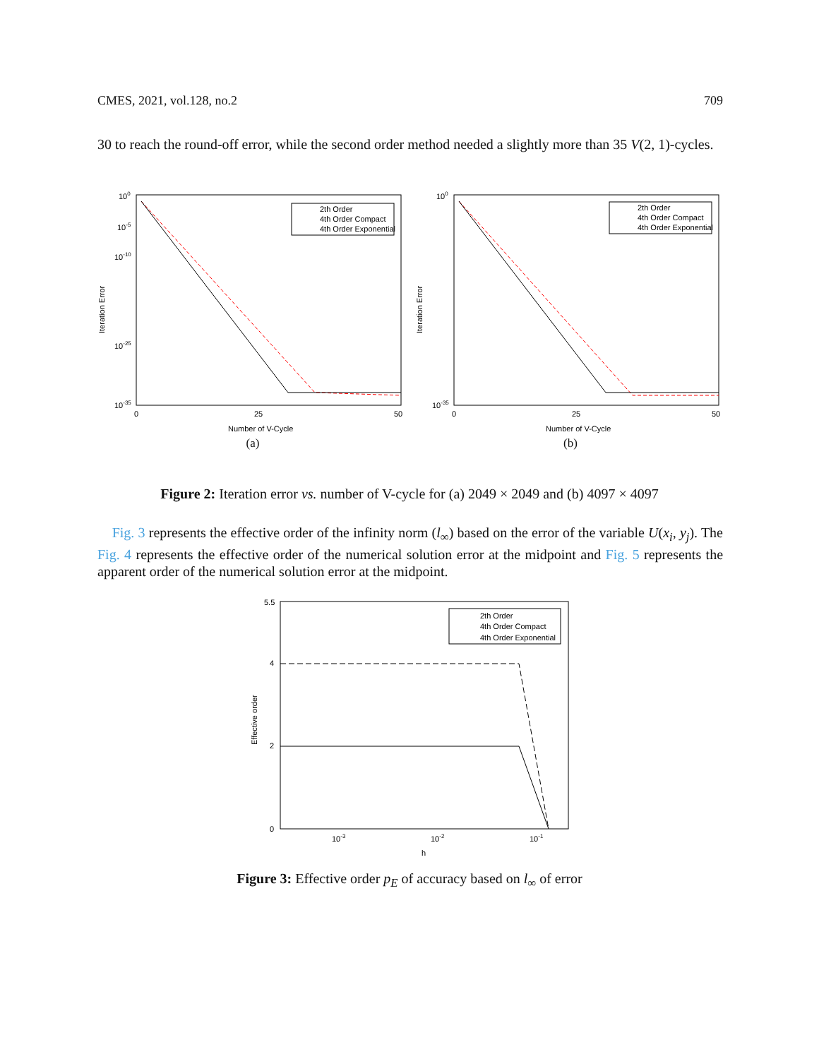CMES, 2021, vol.128, no.2 709
30 to reach the round-off error, while the second order method needed a slightly more than 35 V(2, 1)-cycles.
100
10-5
10-10
10-25
10-35
Iteration Error
2th Order
4th Order Compact
4th Order Exponential
0
25
50
Number of V-Cycle
(a)
100
10-35
Iteration Error
2th Order
4th Order Compact
4th Order Exponential
0
25
50
Number of V-Cycle
(b)
Figure 2: Iteration error vs. number of V-cycle for (a) 2049 × 2049 and (b) 4097 × 4097
Fig. 3 represents the effective order of the infinity norm (l<sub>∞</sub>) based on the error of the variable U(x<sub>i</sub>, y<sub>j</sub>). The Fig. 4 represents the effective order of the numerical solution error at the midpoint and Fig. 5 represents the apparent order of the numerical solution error at the midpoint.
5.5
4
2
0
Effective order
2th Order
4th Order Compact
4th Order Exponential
10-3
10-2
10-1
h
Figure 3: Effective order p<sub>E</sub> of accuracy based on l<sub>∞</sub> of error